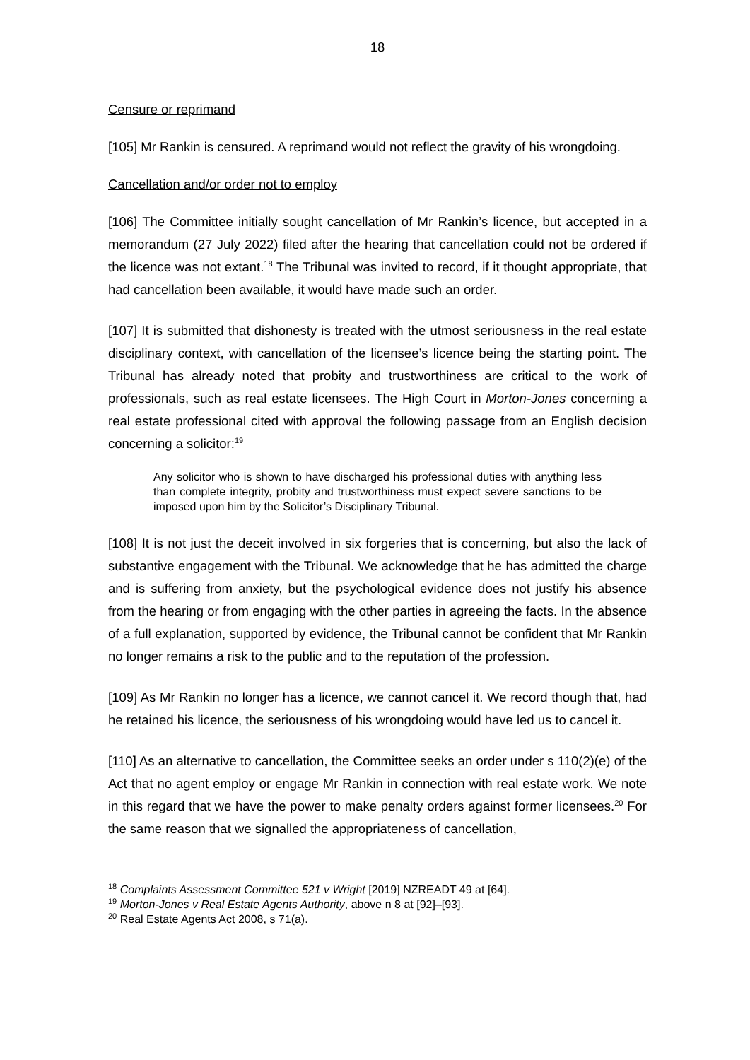18
Censure or reprimand
[105] Mr Rankin is censured. A reprimand would not reflect the gravity of his wrongdoing.
Cancellation and/or order not to employ
[106] The Committee initially sought cancellation of Mr Rankin’s licence, but accepted in a memorandum (27 July 2022) filed after the hearing that cancellation could not be ordered if the licence was not extant.<sup>18</sup> The Tribunal was invited to record, if it thought appropriate, that had cancellation been available, it would have made such an order.
[107] It is submitted that dishonesty is treated with the utmost seriousness in the real estate disciplinary context, with cancellation of the licensee’s licence being the starting point. The Tribunal has already noted that probity and trustworthiness are critical to the work of professionals, such as real estate licensees. The High Court in Morton-Jones concerning a real estate professional cited with approval the following passage from an English decision concerning a solicitor:<sup>19</sup>
Any solicitor who is shown to have discharged his professional duties with anything less than complete integrity, probity and trustworthiness must expect severe sanctions to be imposed upon him by the Solicitor’s Disciplinary Tribunal.
[108] It is not just the deceit involved in six forgeries that is concerning, but also the lack of substantive engagement with the Tribunal. We acknowledge that he has admitted the charge and is suffering from anxiety, but the psychological evidence does not justify his absence from the hearing or from engaging with the other parties in agreeing the facts. In the absence of a full explanation, supported by evidence, the Tribunal cannot be confident that Mr Rankin no longer remains a risk to the public and to the reputation of the profession.
[109] As Mr Rankin no longer has a licence, we cannot cancel it. We record though that, had he retained his licence, the seriousness of his wrongdoing would have led us to cancel it.
[110] As an alternative to cancellation, the Committee seeks an order under s 110(2)(e) of the Act that no agent employ or engage Mr Rankin in connection with real estate work. We note in this regard that we have the power to make penalty orders against former licensees.<sup>20</sup> For the same reason that we signalled the appropriateness of cancellation,
<sup>18</sup> Complaints Assessment Committee 521 v Wright [2019] NZREADT 49 at [64].
<sup>19</sup> Morton-Jones v Real Estate Agents Authority, above n 8 at [92]–[93].
<sup>20</sup> Real Estate Agents Act 2008, s 71(a).